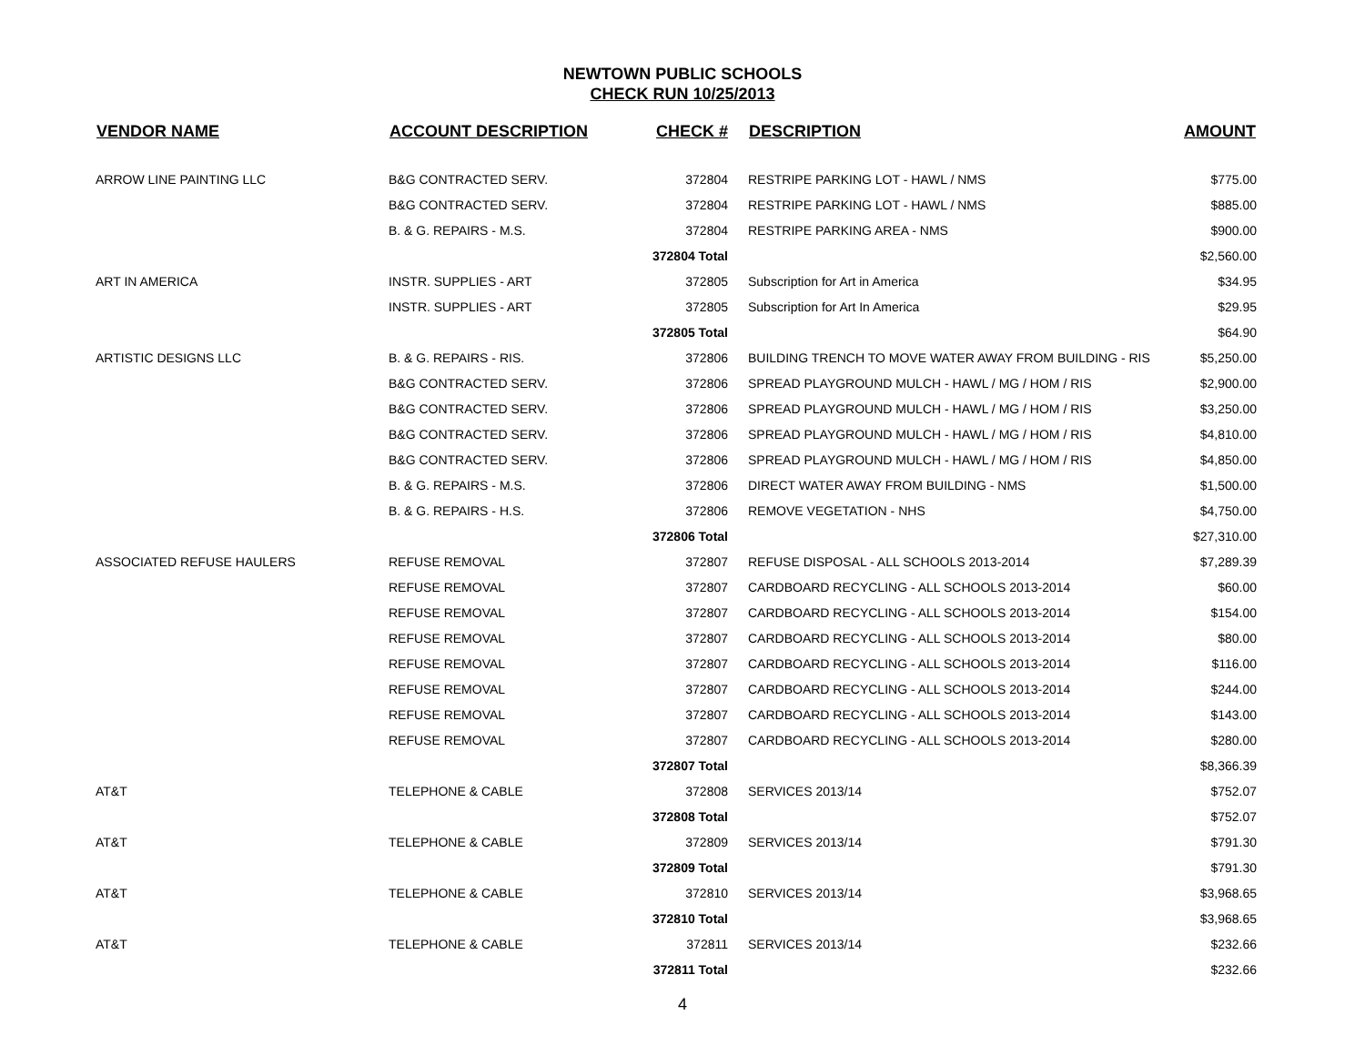NEWTOWN PUBLIC SCHOOLS
CHECK RUN 10/25/2013
| VENDOR NAME | ACCOUNT DESCRIPTION | CHECK # | DESCRIPTION | AMOUNT |
| --- | --- | --- | --- | --- |
| ARROW LINE PAINTING LLC | B&G CONTRACTED SERV. | 372804 | RESTRIPE PARKING LOT - HAWL / NMS | $775.00 |
| | B&G CONTRACTED SERV. | 372804 | RESTRIPE PARKING LOT - HAWL / NMS | $885.00 |
| | B. & G. REPAIRS - M.S. | 372804 | RESTRIPE PARKING AREA - NMS | $900.00 |
| | | 372804 Total | | $2,560.00 |
| ART IN AMERICA | INSTR. SUPPLIES - ART | 372805 | Subscription for Art in America | $34.95 |
| | INSTR. SUPPLIES - ART | 372805 | Subscription for Art In America | $29.95 |
| | | 372805 Total | | $64.90 |
| ARTISTIC DESIGNS LLC | B. & G. REPAIRS - RIS. | 372806 | BUILDING TRENCH TO MOVE WATER AWAY FROM BUILDING - RIS | $5,250.00 |
| | B&G CONTRACTED SERV. | 372806 | SPREAD PLAYGROUND MULCH - HAWL / MG / HOM / RIS | $2,900.00 |
| | B&G CONTRACTED SERV. | 372806 | SPREAD PLAYGROUND MULCH - HAWL / MG / HOM / RIS | $3,250.00 |
| | B&G CONTRACTED SERV. | 372806 | SPREAD PLAYGROUND MULCH - HAWL / MG / HOM / RIS | $4,810.00 |
| | B&G CONTRACTED SERV. | 372806 | SPREAD PLAYGROUND MULCH - HAWL / MG / HOM / RIS | $4,850.00 |
| | B. & G. REPAIRS - M.S. | 372806 | DIRECT WATER AWAY FROM BUILDING - NMS | $1,500.00 |
| | B. & G. REPAIRS - H.S. | 372806 | REMOVE VEGETATION - NHS | $4,750.00 |
| | | 372806 Total | | $27,310.00 |
| ASSOCIATED REFUSE HAULERS | REFUSE REMOVAL | 372807 | REFUSE DISPOSAL - ALL SCHOOLS 2013-2014 | $7,289.39 |
| | REFUSE REMOVAL | 372807 | CARDBOARD RECYCLING - ALL SCHOOLS 2013-2014 | $60.00 |
| | REFUSE REMOVAL | 372807 | CARDBOARD RECYCLING - ALL SCHOOLS 2013-2014 | $154.00 |
| | REFUSE REMOVAL | 372807 | CARDBOARD RECYCLING - ALL SCHOOLS 2013-2014 | $80.00 |
| | REFUSE REMOVAL | 372807 | CARDBOARD RECYCLING - ALL SCHOOLS 2013-2014 | $116.00 |
| | REFUSE REMOVAL | 372807 | CARDBOARD RECYCLING - ALL SCHOOLS 2013-2014 | $244.00 |
| | REFUSE REMOVAL | 372807 | CARDBOARD RECYCLING - ALL SCHOOLS 2013-2014 | $143.00 |
| | REFUSE REMOVAL | 372807 | CARDBOARD RECYCLING - ALL SCHOOLS 2013-2014 | $280.00 |
| | | 372807 Total | | $8,366.39 |
| AT&T | TELEPHONE & CABLE | 372808 | SERVICES 2013/14 | $752.07 |
| | | 372808 Total | | $752.07 |
| AT&T | TELEPHONE & CABLE | 372809 | SERVICES 2013/14 | $791.30 |
| | | 372809 Total | | $791.30 |
| AT&T | TELEPHONE & CABLE | 372810 | SERVICES 2013/14 | $3,968.65 |
| | | 372810 Total | | $3,968.65 |
| AT&T | TELEPHONE & CABLE | 372811 | SERVICES 2013/14 | $232.66 |
| | | 372811 Total | | $232.66 |
4